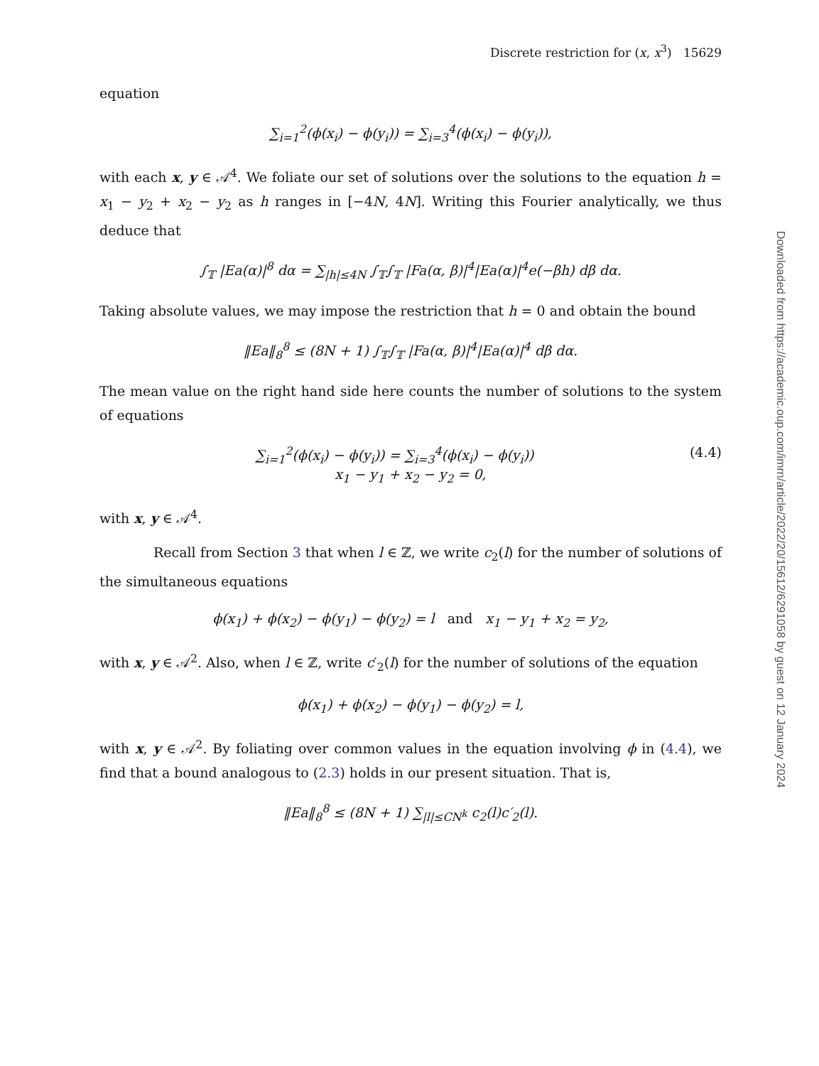Discrete restriction for (x, x<sup>3</sup>) 15629
equation
∑<sub>i=1</sub><sup>2</sup>(ϕ(x<sub>i</sub>) − ϕ(y<sub>i</sub>)) = ∑<sub>i=3</sub><sup>4</sup>(ϕ(x<sub>i</sub>) − ϕ(y<sub>i</sub>)),
with each x, y ∈ 𝒜<sup>4</sup>. We foliate our set of solutions over the solutions to the equation h = x<sub>1</sub> − y<sub>2</sub> + x<sub>2</sub> − y<sub>2</sub> as h ranges in [−4N, 4N]. Writing this Fourier analytically, we thus deduce that
∫<sub>𝕋</sub> |Ea(α)|<sup>8</sup> dα = ∑<sub>|h|≤4N</sub> ∫<sub>𝕋</sub>∫<sub>𝕋</sub> |Fa(α, β)|<sup>4</sup>|Ea(α)|<sup>4</sup>e(−βh) dβ dα.
Taking absolute values, we may impose the restriction that h = 0 and obtain the bound
‖Ea‖<sub>8</sub><sup>8</sup> ≤ (8N + 1) ∫<sub>𝕋</sub>∫<sub>𝕋</sub> |Fa(α, β)|<sup>4</sup>|Ea(α)|<sup>4</sup> dβ dα.
The mean value on the right hand side here counts the number of solutions to the system of equations
(4.4) ∑<sub>i=1</sub><sup>2</sup>(ϕ(x<sub>i</sub>) − ϕ(y<sub>i</sub>)) = ∑<sub>i=3</sub><sup>4</sup>(ϕ(x<sub>i</sub>) − ϕ(y<sub>i</sub>))
x<sub>1</sub> − y<sub>1</sub> + x<sub>2</sub> − y<sub>2</sub> = 0,
with x, y ∈ 𝒜<sup>4</sup>.
Recall from Section 3 that when l ∈ ℤ, we write c<sub>2</sub>(l) for the number of solutions of the simultaneous equations
ϕ(x<sub>1</sub>) + ϕ(x<sub>2</sub>) − ϕ(y<sub>1</sub>) − ϕ(y<sub>2</sub>) = l and x<sub>1</sub> − y<sub>1</sub> + x<sub>2</sub> = y<sub>2</sub>,
with x, y ∈ 𝒜<sup>2</sup>. Also, when l ∈ ℤ, write c′<sub>2</sub>(l) for the number of solutions of the equation
ϕ(x<sub>1</sub>) + ϕ(x<sub>2</sub>) − ϕ(y<sub>1</sub>) − ϕ(y<sub>2</sub>) = l,
with x, y ∈ 𝒜<sup>2</sup>. By foliating over common values in the equation involving ϕ in (4.4), we find that a bound analogous to (2.3) holds in our present situation. That is,
‖Ea‖<sub>8</sub><sup>8</sup> ≤ (8N + 1) ∑<sub>|l|≤CN<sup>k</sup></sub> c<sub>2</sub>(l)c′<sub>2</sub>(l).
Downloaded from https://academic.oup.com/imrn/article/2022/20/15612/6291058 by guest on 12 January 2024